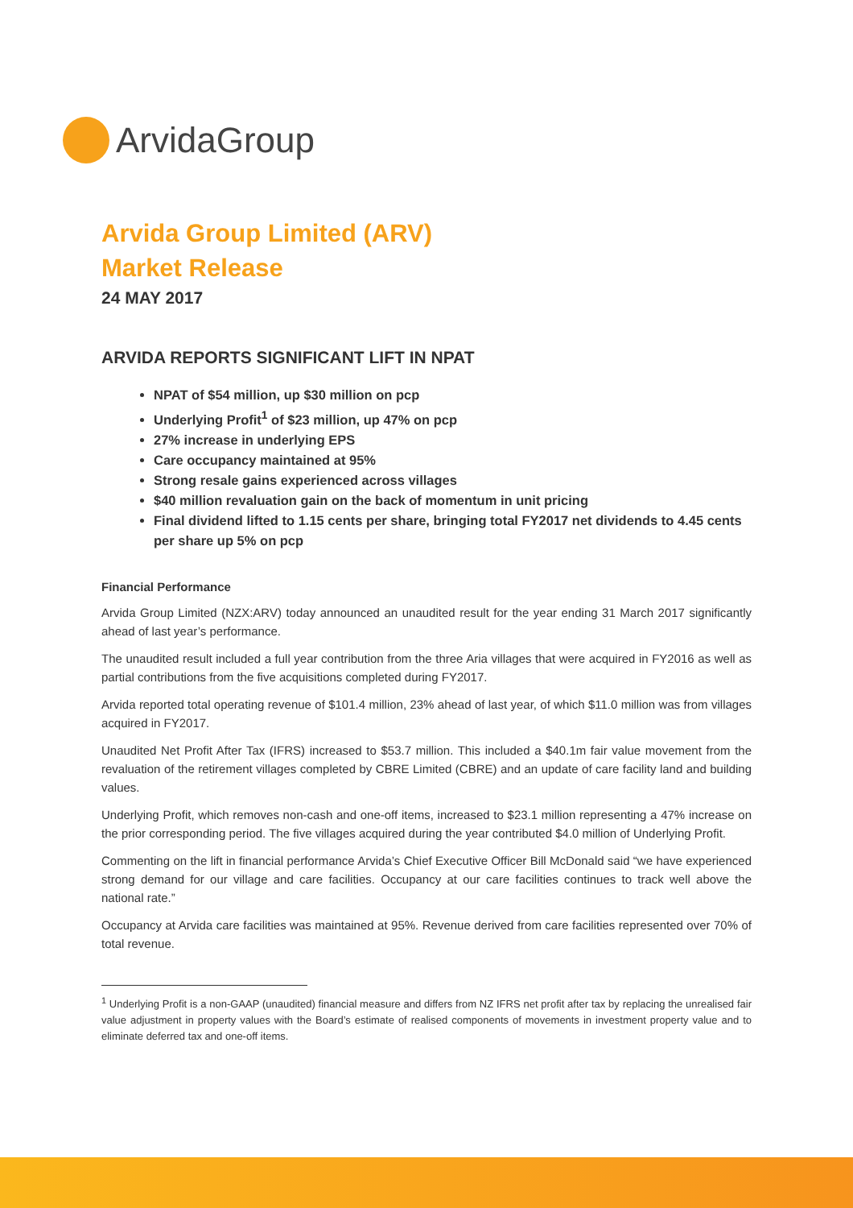ArvidaGroup
Arvida Group Limited (ARV)
Market Release
24 MAY 2017
ARVIDA REPORTS SIGNIFICANT LIFT IN NPAT
NPAT of $54 million, up $30 million on pcp
Underlying Profit<sup>1</sup> of $23 million, up 47% on pcp
27% increase in underlying EPS
Care occupancy maintained at 95%
Strong resale gains experienced across villages
$40 million revaluation gain on the back of momentum in unit pricing
Final dividend lifted to 1.15 cents per share, bringing total FY2017 net dividends to 4.45 cents per share up 5% on pcp
Financial Performance
Arvida Group Limited (NZX:ARV) today announced an unaudited result for the year ending 31 March 2017 significantly ahead of last year’s performance.
The unaudited result included a full year contribution from the three Aria villages that were acquired in FY2016 as well as partial contributions from the five acquisitions completed during FY2017.
Arvida reported total operating revenue of $101.4 million, 23% ahead of last year, of which $11.0 million was from villages acquired in FY2017.
Unaudited Net Profit After Tax (IFRS) increased to $53.7 million. This included a $40.1m fair value movement from the revaluation of the retirement villages completed by CBRE Limited (CBRE) and an update of care facility land and building values.
Underlying Profit, which removes non-cash and one-off items, increased to $23.1 million representing a 47% increase on the prior corresponding period. The five villages acquired during the year contributed $4.0 million of Underlying Profit.
Commenting on the lift in financial performance Arvida’s Chief Executive Officer Bill McDonald said “we have experienced strong demand for our village and care facilities. Occupancy at our care facilities continues to track well above the national rate.”
Occupancy at Arvida care facilities was maintained at 95%. Revenue derived from care facilities represented over 70% of total revenue.
<sup>1</sup> Underlying Profit is a non-GAAP (unaudited) financial measure and differs from NZ IFRS net profit after tax by replacing the unrealised fair value adjustment in property values with the Board’s estimate of realised components of movements in investment property value and to eliminate deferred tax and one-off items.